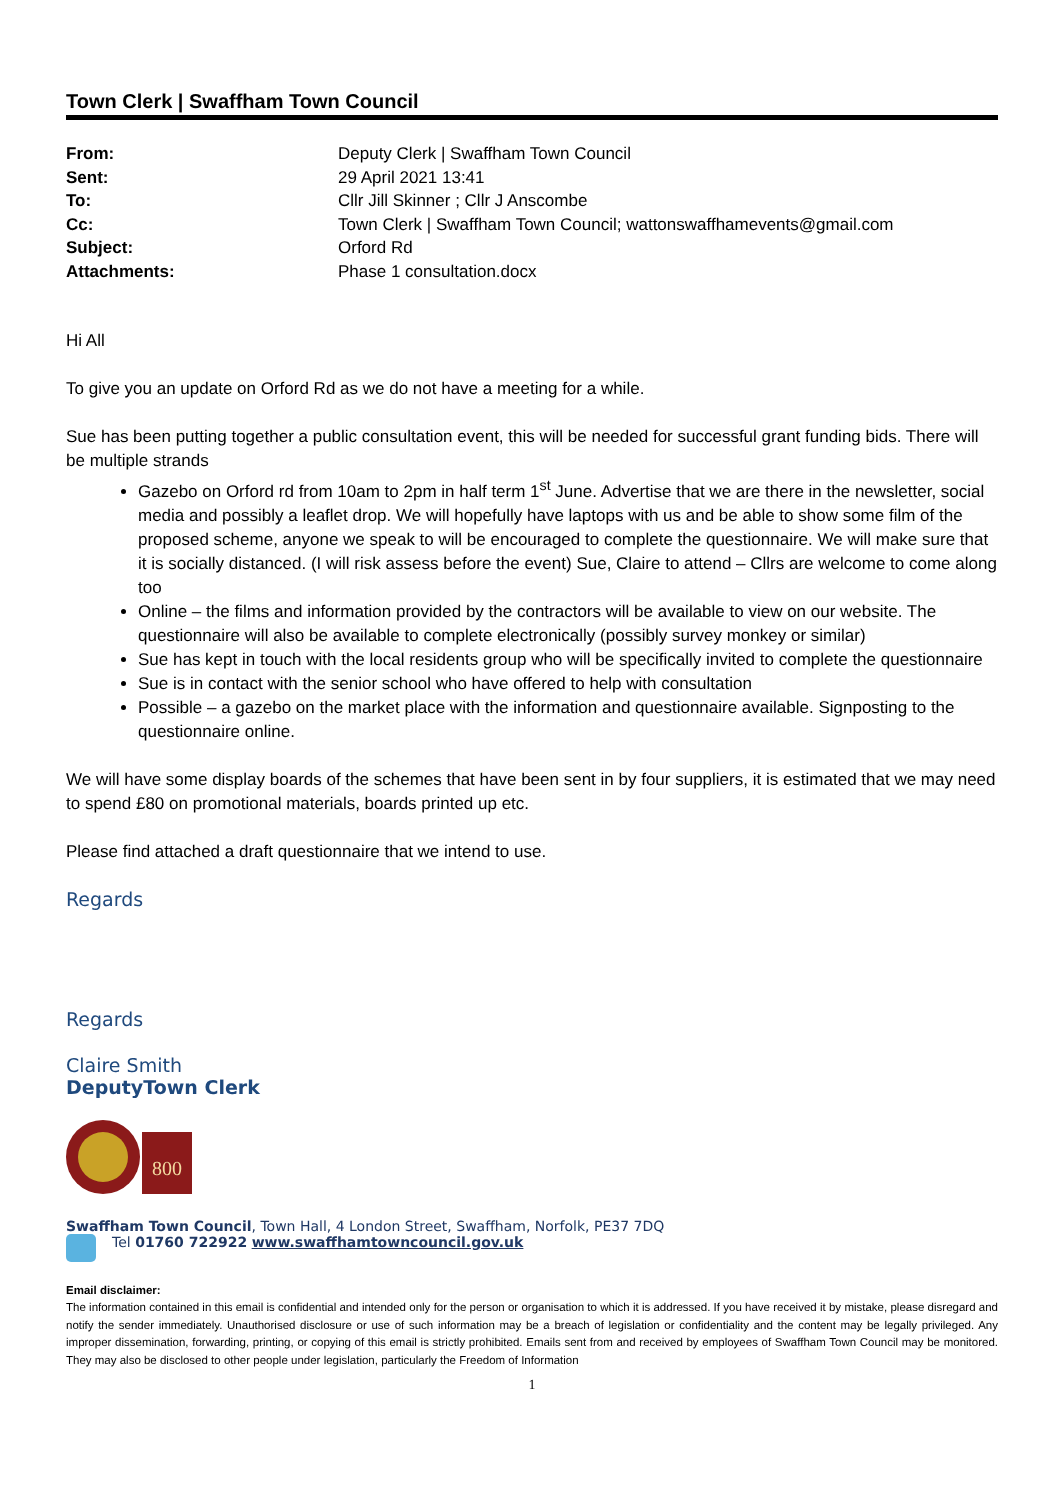Town Clerk | Swaffham Town Council
| From: | Deputy Clerk / Swaffham Town Council |
| Sent: | 29 April 2021 13:41 |
| To: | Cllr Jill Skinner ; Cllr J Anscombe |
| Cc: | Town Clerk / Swaffham Town Council; wattonswaffhamevents@gmail.com |
| Subject: | Orford Rd |
| Attachments: | Phase 1 consultation.docx |
Hi All
To give you an update on Orford Rd as we do not have a meeting for a while.
Sue has been putting together a public consultation event, this will be needed for successful grant funding bids. There will be multiple strands
Gazebo on Orford rd from 10am to 2pm in half term 1<sup>st</sup> June. Advertise that we are there in the newsletter, social media and possibly a leaflet drop. We will hopefully have laptops with us and be able to show some film of the proposed scheme, anyone we speak to will be encouraged to complete the questionnaire. We will make sure that it is socially distanced. (I will risk assess before the event) Sue, Claire to attend – Cllrs are welcome to come along too
Online – the films and information provided by the contractors will be available to view on our website. The questionnaire will also be available to complete electronically (possibly survey monkey or similar)
Sue has kept in touch with the local residents group who will be specifically invited to complete the questionnaire
Sue is in contact with the senior school who have offered to help with consultation
Possible – a gazebo on the market place with the information and questionnaire available. Signposting to the questionnaire online.
We will have some display boards of the schemes that have been sent in by four suppliers, it is estimated that we may need to spend £80 on promotional materials, boards printed up etc.
Please find attached a draft questionnaire that we intend to use.
Regards
Regards
Claire Smith
DeputyTown Clerk
800
Swaffham Town Council, Town Hall, 4 London Street, Swaffham, Norfolk, PE37 7DQ
Tel 01760 722922 www.swaffhamtowncouncil.gov.uk
Email disclaimer:
The information contained in this email is confidential and intended only for the person or organisation to which it is addressed. If you have received it by mistake, please disregard and notify the sender immediately. Unauthorised disclosure or use of such information may be a breach of legislation or confidentiality and the content may be legally privileged. Any improper dissemination, forwarding, printing, or copying of this email is strictly prohibited. Emails sent from and received by employees of Swaffham Town Council may be monitored. They may also be disclosed to other people under legislation, particularly the Freedom of Information
1